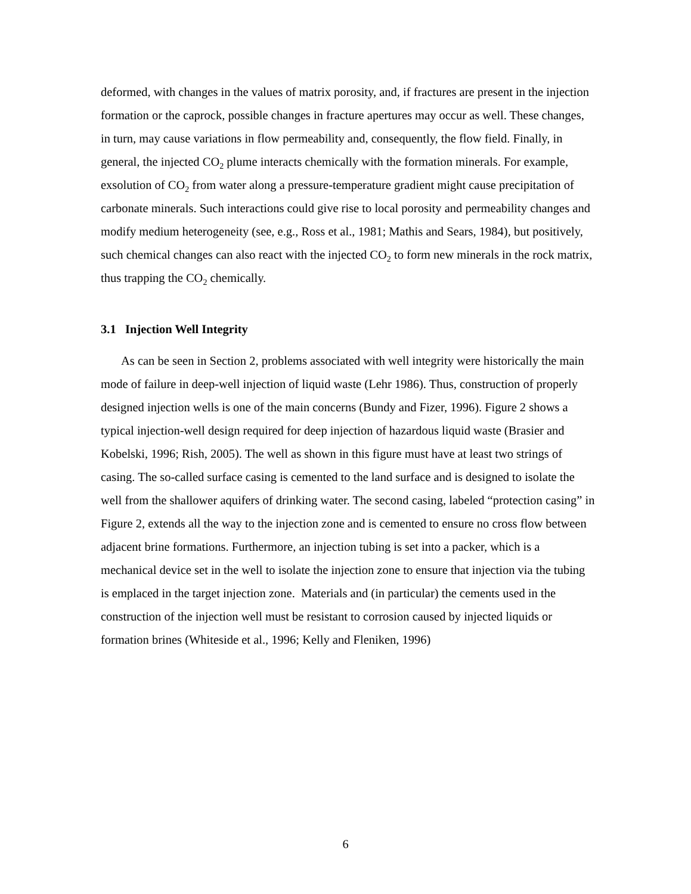deformed, with changes in the values of matrix porosity, and, if fractures are present in the injection formation or the caprock, possible changes in fracture apertures may occur as well. These changes, in turn, may cause variations in flow permeability and, consequently, the flow field. Finally, in general, the injected CO<sub>2</sub> plume interacts chemically with the formation minerals. For example, exsolution of CO<sub>2</sub> from water along a pressure-temperature gradient might cause precipitation of carbonate minerals. Such interactions could give rise to local porosity and permeability changes and modify medium heterogeneity (see, e.g., Ross et al., 1981; Mathis and Sears, 1984), but positively, such chemical changes can also react with the injected CO<sub>2</sub> to form new minerals in the rock matrix, thus trapping the CO<sub>2</sub> chemically.
3.1 Injection Well Integrity
As can be seen in Section 2, problems associated with well integrity were historically the main mode of failure in deep-well injection of liquid waste (Lehr 1986). Thus, construction of properly designed injection wells is one of the main concerns (Bundy and Fizer, 1996). Figure 2 shows a typical injection-well design required for deep injection of hazardous liquid waste (Brasier and Kobelski, 1996; Rish, 2005). The well as shown in this figure must have at least two strings of casing. The so-called surface casing is cemented to the land surface and is designed to isolate the well from the shallower aquifers of drinking water. The second casing, labeled “protection casing” in Figure 2, extends all the way to the injection zone and is cemented to ensure no cross flow between adjacent brine formations. Furthermore, an injection tubing is set into a packer, which is a mechanical device set in the well to isolate the injection zone to ensure that injection via the tubing is emplaced in the target injection zone. Materials and (in particular) the cements used in the construction of the injection well must be resistant to corrosion caused by injected liquids or formation brines (Whiteside et al., 1996; Kelly and Fleniken, 1996)
6